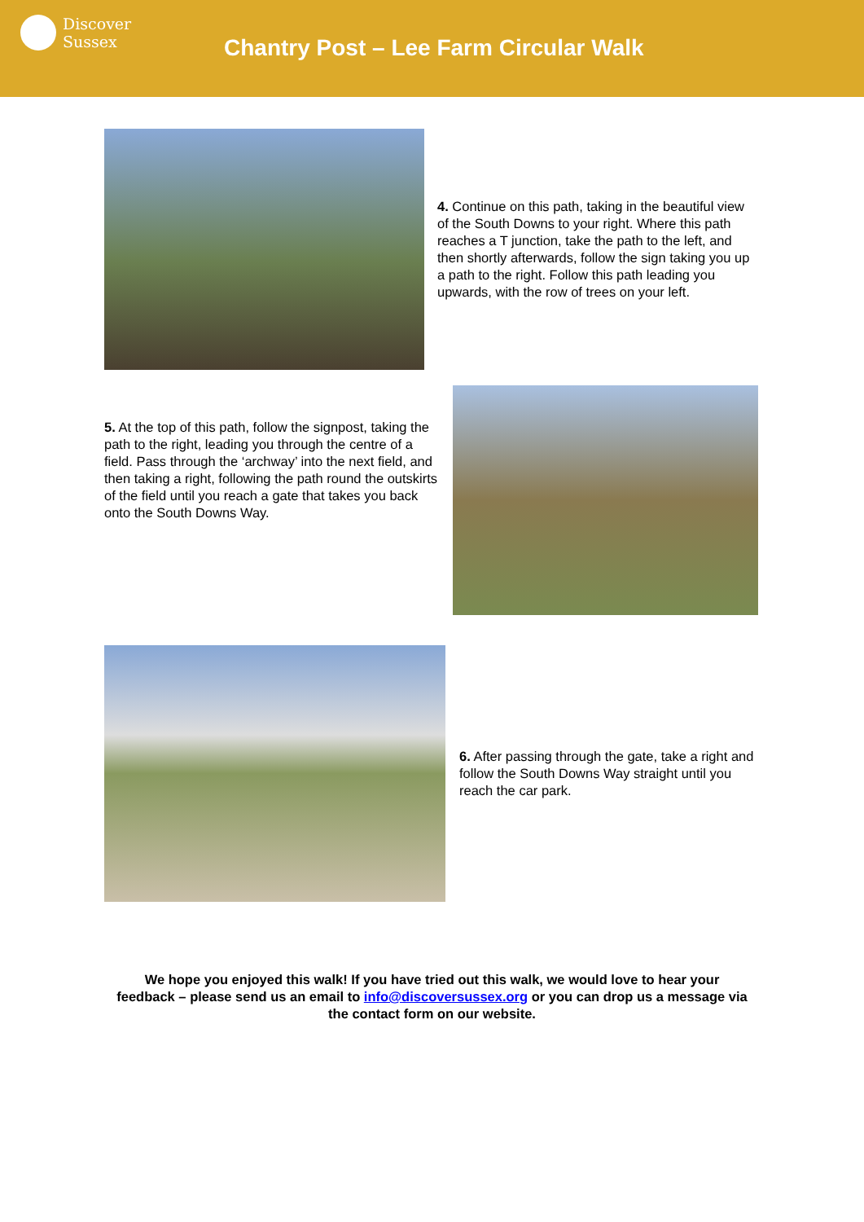Discover
Sussex
Chantry Post – Lee Farm Circular Walk
4. Continue on this path, taking in the beautiful view of the South Downs to your right. Where this path reaches a T junction, take the path to the left, and then shortly afterwards, follow the sign taking you up a path to the right. Follow this path leading you upwards, with the row of trees on your left.
5. At the top of this path, follow the signpost, taking the path to the right, leading you through the centre of a field. Pass through the ‘archway’ into the next field, and then taking a right, following the path round the outskirts of the field until you reach a gate that takes you back onto the South Downs Way.
6. After passing through the gate, take a right and follow the South Downs Way straight until you reach the car park.
We hope you enjoyed this walk! If you have tried out this walk, we would love to hear your feedback – please send us an email to info@discoversussex.org or you can drop us a message via the contact form on our website.